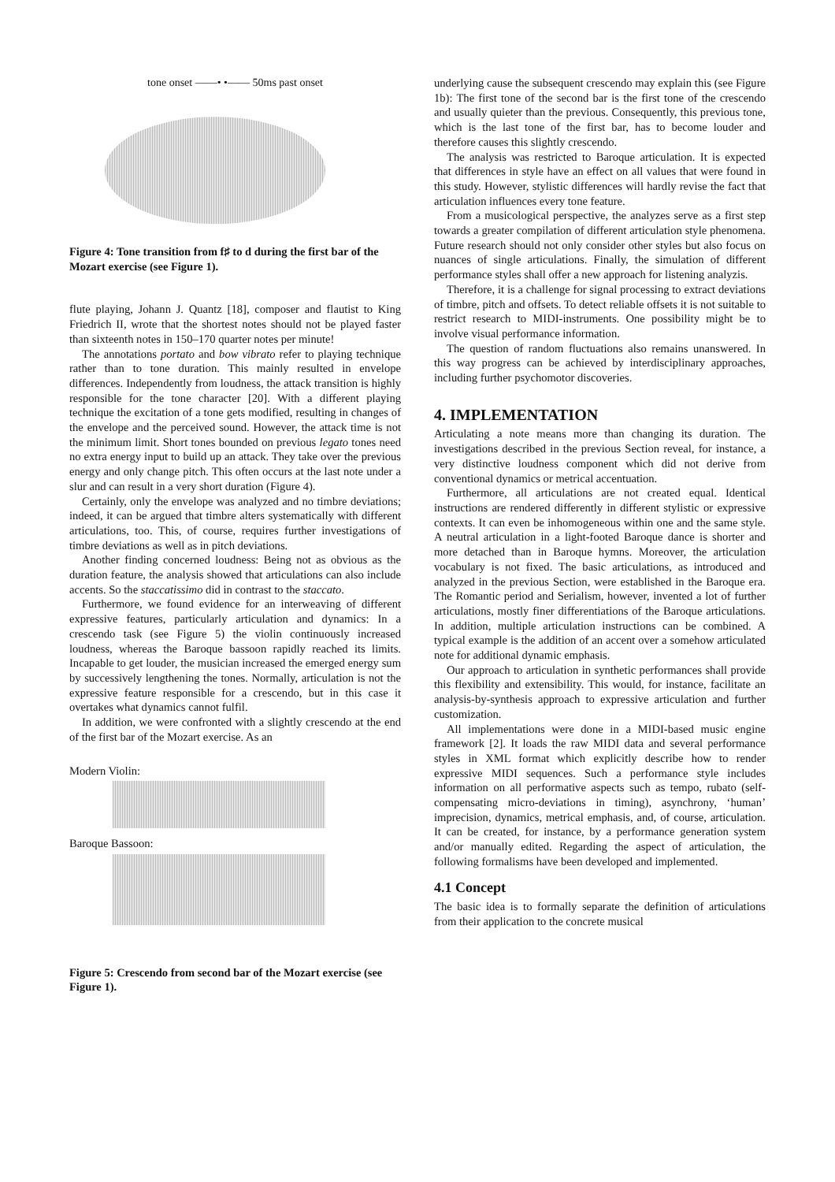tone onset ——• •—— 50ms past onset
Figure 4: Tone transition from f♯ to d during the first bar of the Mozart exercise (see Figure 1).
flute playing, Johann J. Quantz [18], composer and flautist to King Friedrich II, wrote that the shortest notes should not be played faster than sixteenth notes in 150–170 quarter notes per minute!
The annotations portato and bow vibrato refer to playing technique rather than to tone duration. This mainly resulted in envelope differences. Independently from loudness, the attack transition is highly responsible for the tone character [20]. With a different playing technique the excitation of a tone gets modified, resulting in changes of the envelope and the perceived sound. However, the attack time is not the minimum limit. Short tones bounded on previous legato tones need no extra energy input to build up an attack. They take over the previous energy and only change pitch. This often occurs at the last note under a slur and can result in a very short duration (Figure 4).
Certainly, only the envelope was analyzed and no timbre deviations; indeed, it can be argued that timbre alters systematically with different articulations, too. This, of course, requires further investigations of timbre deviations as well as in pitch deviations.
Another finding concerned loudness: Being not as obvious as the duration feature, the analysis showed that articulations can also include accents. So the staccatissimo did in contrast to the staccato.
Furthermore, we found evidence for an interweaving of different expressive features, particularly articulation and dynamics: In a crescendo task (see Figure 5) the violin continuously increased loudness, whereas the Baroque bassoon rapidly reached its limits. Incapable to get louder, the musician increased the emerged energy sum by successively lengthening the tones. Normally, articulation is not the expressive feature responsible for a crescendo, but in this case it overtakes what dynamics cannot fulfil.
In addition, we were confronted with a slightly crescendo at the end of the first bar of the Mozart exercise. As an
Modern Violin:
Baroque Bassoon:
Figure 5: Crescendo from second bar of the Mozart exercise (see Figure 1).
underlying cause the subsequent crescendo may explain this (see Figure 1b): The first tone of the second bar is the first tone of the crescendo and usually quieter than the previous. Consequently, this previous tone, which is the last tone of the first bar, has to become louder and therefore causes this slightly crescendo.
The analysis was restricted to Baroque articulation. It is expected that differences in style have an effect on all values that were found in this study. However, stylistic differences will hardly revise the fact that articulation influences every tone feature.
From a musicological perspective, the analyzes serve as a first step towards a greater compilation of different articulation style phenomena. Future research should not only consider other styles but also focus on nuances of single articulations. Finally, the simulation of different performance styles shall offer a new approach for listening analyzis.
Therefore, it is a challenge for signal processing to extract deviations of timbre, pitch and offsets. To detect reliable offsets it is not suitable to restrict research to MIDI-instruments. One possibility might be to involve visual performance information.
The question of random fluctuations also remains unanswered. In this way progress can be achieved by interdisciplinary approaches, including further psychomotor discoveries.
4. IMPLEMENTATION
Articulating a note means more than changing its duration. The investigations described in the previous Section reveal, for instance, a very distinctive loudness component which did not derive from conventional dynamics or metrical accentuation.
Furthermore, all articulations are not created equal. Identical instructions are rendered differently in different stylistic or expressive contexts. It can even be inhomogeneous within one and the same style. A neutral articulation in a light-footed Baroque dance is shorter and more detached than in Baroque hymns. Moreover, the articulation vocabulary is not fixed. The basic articulations, as introduced and analyzed in the previous Section, were established in the Baroque era. The Romantic period and Serialism, however, invented a lot of further articulations, mostly finer differentiations of the Baroque articulations. In addition, multiple articulation instructions can be combined. A typical example is the addition of an accent over a somehow articulated note for additional dynamic emphasis.
Our approach to articulation in synthetic performances shall provide this flexibility and extensibility. This would, for instance, facilitate an analysis-by-synthesis approach to expressive articulation and further customization.
All implementations were done in a MIDI-based music engine framework [2]. It loads the raw MIDI data and several performance styles in XML format which explicitly describe how to render expressive MIDI sequences. Such a performance style includes information on all performative aspects such as tempo, rubato (self-compensating micro-deviations in timing), asynchrony, ‘human’ imprecision, dynamics, metrical emphasis, and, of course, articulation. It can be created, for instance, by a performance generation system and/or manually edited. Regarding the aspect of articulation, the following formalisms have been developed and implemented.
4.1 Concept
The basic idea is to formally separate the definition of articulations from their application to the concrete musical